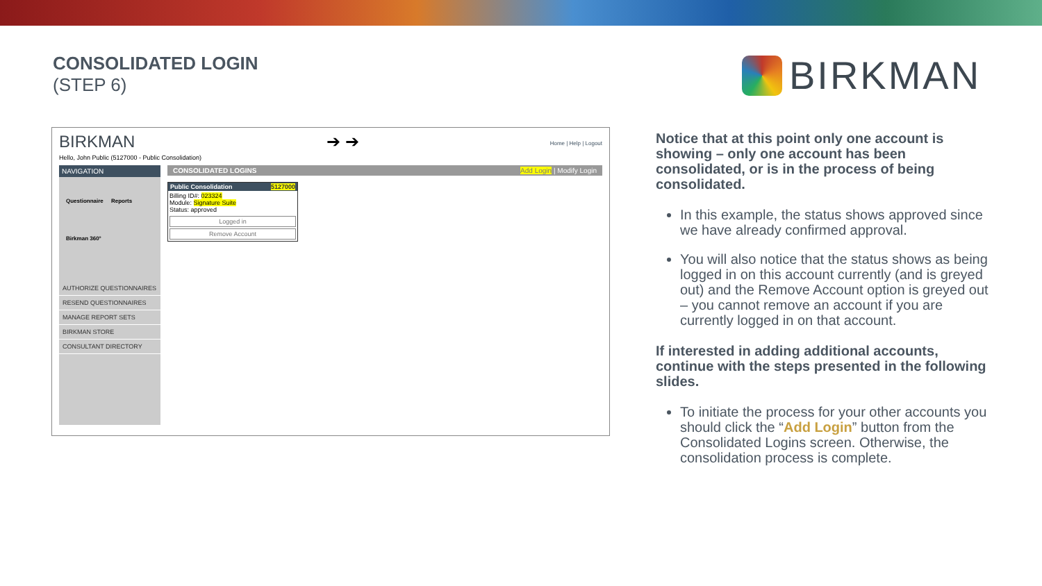CONSOLIDATED LOGIN
(STEP 6)
BIRKMAN
BIRKMAN
Hello, John Public (5127000 - Public Consolidation)
➔ ➔ Home | Help | Logout
NAVIGATION
Questionnaire Reports
Birkman 360°
AUTHORIZE QUESTIONNAIRES
RESEND QUESTIONNAIRES
MANAGE REPORT SETS
BIRKMAN STORE
CONSULTANT DIRECTORY
CONSOLIDATED LOGINS Add Login | Modify Login
Public Consolidation 5127000
Billing ID#: 023324
Module: Signature Suite
Status: approved
Logged in
Remove Account
Notice that at this point only one account is showing – only one account has been consolidated, or is in the process of being consolidated.
In this example, the status shows approved since we have already confirmed approval.
You will also notice that the status shows as being logged in on this account currently (and is greyed out) and the Remove Account option is greyed out – you cannot remove an account if you are currently logged in on that account.
If interested in adding additional accounts, continue with the steps presented in the following slides.
To initiate the process for your other accounts you should click the “Add Login” button from the Consolidated Logins screen. Otherwise, the consolidation process is complete.